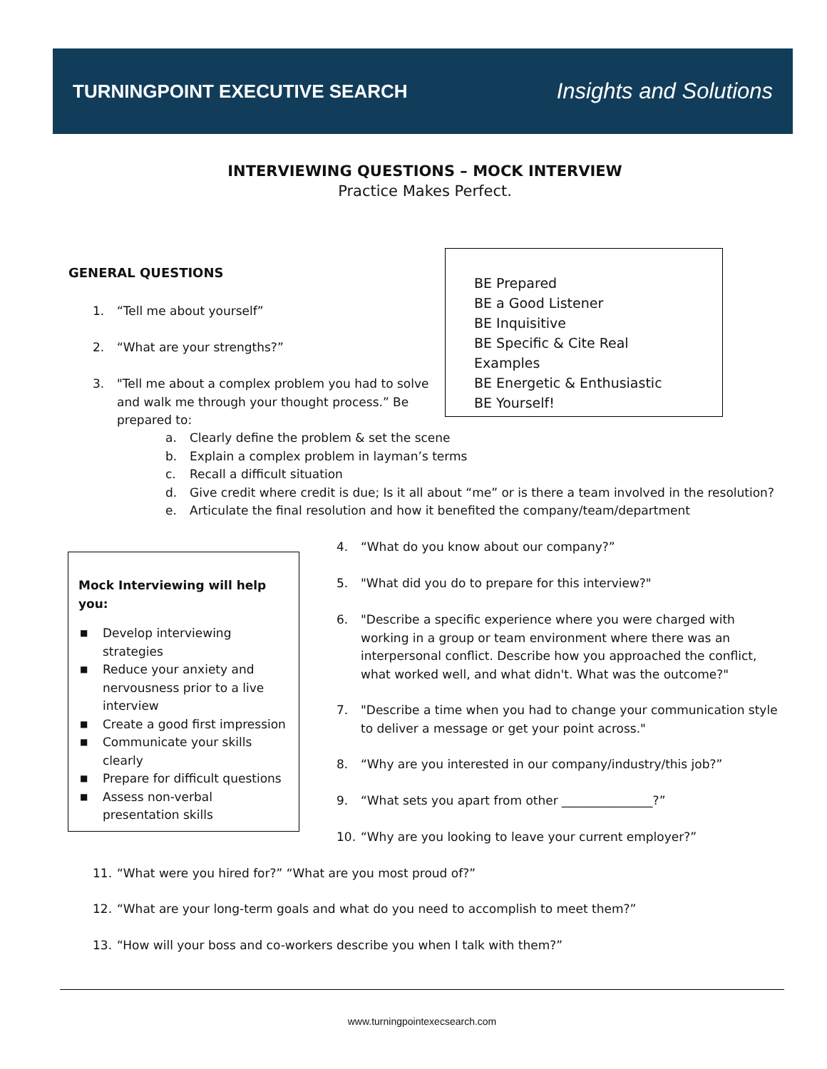TURNINGPOINT EXECUTIVE SEARCH
Insights and Solutions
INTERVIEWING QUESTIONS – MOCK INTERVIEW
Practice Makes Perfect.
GENERAL QUESTIONS
1. “Tell me about yourself”
2. “What are your strengths?”
3. "Tell me about a complex problem you had to solve
and walk me through your thought process.” Be prepared to:
BE Prepared
BE a Good Listener
BE Inquisitive
BE Specific & Cite Real Examples
BE Energetic & Enthusiastic
BE Yourself!
a. Clearly define the problem & set the scene
b. Explain a complex problem in layman’s terms
c. Recall a difficult situation
d. Give credit where credit is due; Is it all about “me” or is there a team involved in the resolution?
e. Articulate the final resolution and how it benefited the company/team/department
Mock Interviewing will help you:
■ Develop interviewing strategies
■ Reduce your anxiety and nervousness prior to a live interview
■ Create a good first impression
■ Communicate your skills clearly
■ Prepare for difficult questions
■ Assess non-verbal presentation skills
4. “What do you know about our company?”
5. "What did you do to prepare for this interview?"
6. "Describe a specific experience where you were charged with
working in a group or team environment where there was an interpersonal conflict. Describe how you approached the conflict, what worked well, and what didn't. What was the outcome?"
7. "Describe a time when you had to change your communication style
to deliver a message or get your point across."
8. “Why are you interested in our company/industry/this job?”
9. “What sets you apart from other _______________?”
10. “Why are you looking to leave your current employer?”
11. “What were you hired for?” “What are you most proud of?”
12. “What are your long-term goals and what do you need to accomplish to meet them?”
13. “How will your boss and co-workers describe you when I talk with them?”
www.turningpointexecsearch.com